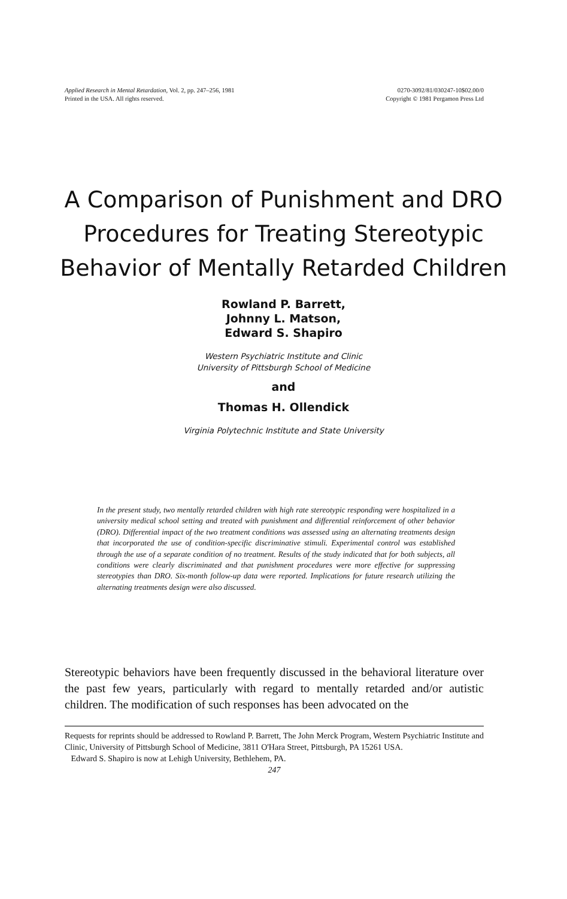Applied Research in Mental Retardation, Vol. 2, pp. 247–256, 1981
Printed in the USA. All rights reserved.
0270-3092/81/030247-10$02.00/0
Copyright © 1981 Pergamon Press Ltd
A Comparison of Punishment and DRO
Procedures for Treating Stereotypic
Behavior of Mentally Retarded Children
Rowland P. Barrett,
Johnny L. Matson,
Edward S. Shapiro
Western Psychiatric Institute and Clinic
University of Pittsburgh School of Medicine
and
Thomas H. Ollendick
Virginia Polytechnic Institute and State University
In the present study, two mentally retarded children with high rate stereotypic responding were hospitalized in a university medical school setting and treated with punishment and differential reinforcement of other behavior (DRO). Differential impact of the two treatment conditions was assessed using an alternating treatments design that incorporated the use of condition-specific discriminative stimuli. Experimental control was established through the use of a separate condition of no treatment. Results of the study indicated that for both subjects, all conditions were clearly discriminated and that punishment procedures were more effective for suppressing stereotypies than DRO. Six-month follow-up data were reported. Implications for future research utilizing the alternating treatments design were also discussed.
Stereotypic behaviors have been frequently discussed in the behavioral literature over the past few years, particularly with regard to mentally retarded and/or autistic children. The modification of such responses has been advocated on the
Requests for reprints should be addressed to Rowland P. Barrett, The John Merck Program, Western Psychiatric Institute and Clinic, University of Pittsburgh School of Medicine, 3811 O'Hara Street, Pittsburgh, PA 15261 USA.
Edward S. Shapiro is now at Lehigh University, Bethlehem, PA.
247